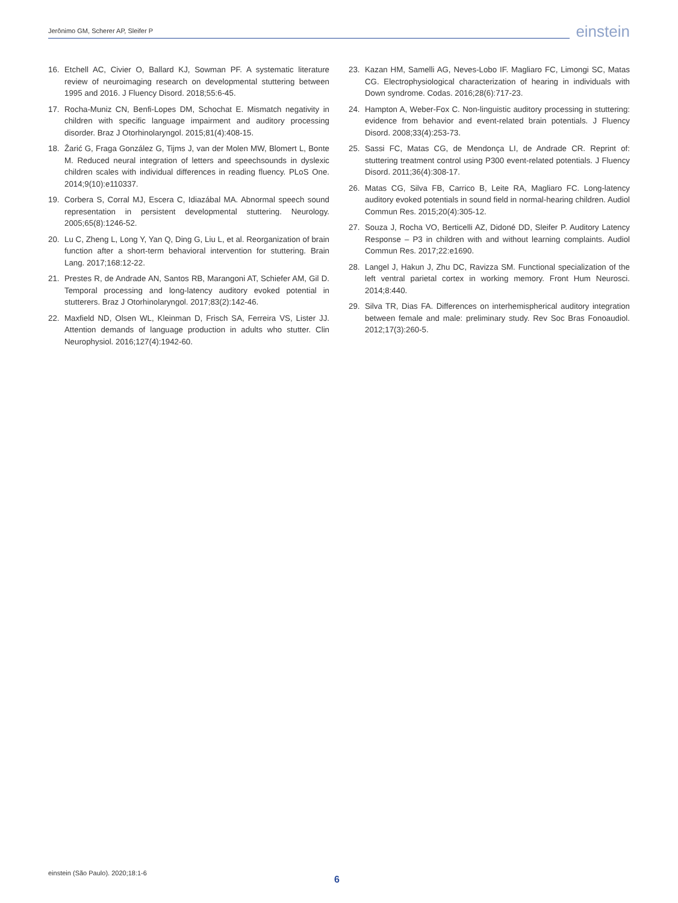Jerônimo GM, Scherer AP, Sleifer P
einstein
16. Etchell AC, Civier O, Ballard KJ, Sowman PF. A systematic literature review of neuroimaging research on developmental stuttering between 1995 and 2016. J Fluency Disord. 2018;55:6-45.
17. Rocha-Muniz CN, Benfi-Lopes DM, Schochat E. Mismatch negativity in children with specific language impairment and auditory processing disorder. Braz J Otorhinolaryngol. 2015;81(4):408-15.
18. Žarić G, Fraga González G, Tijms J, van der Molen MW, Blomert L, Bonte M. Reduced neural integration of letters and speechsounds in dyslexic children scales with individual differences in reading fluency. PLoS One. 2014;9(10):e110337.
19. Corbera S, Corral MJ, Escera C, Idiazábal MA. Abnormal speech sound representation in persistent developmental stuttering. Neurology. 2005;65(8):1246-52.
20. Lu C, Zheng L, Long Y, Yan Q, Ding G, Liu L, et al. Reorganization of brain function after a short-term behavioral intervention for stuttering. Brain Lang. 2017;168:12-22.
21. Prestes R, de Andrade AN, Santos RB, Marangoni AT, Schiefer AM, Gil D. Temporal processing and long-latency auditory evoked potential in stutterers. Braz J Otorhinolaryngol. 2017;83(2):142-46.
22. Maxfield ND, Olsen WL, Kleinman D, Frisch SA, Ferreira VS, Lister JJ. Attention demands of language production in adults who stutter. Clin Neurophysiol. 2016;127(4):1942-60.
23. Kazan HM, Samelli AG, Neves-Lobo IF. Magliaro FC, Limongi SC, Matas CG. Electrophysiological characterization of hearing in individuals with Down syndrome. Codas. 2016;28(6):717-23.
24. Hampton A, Weber-Fox C. Non-linguistic auditory processing in stuttering: evidence from behavior and event-related brain potentials. J Fluency Disord. 2008;33(4):253-73.
25. Sassi FC, Matas CG, de Mendonça LI, de Andrade CR. Reprint of: stuttering treatment control using P300 event-related potentials. J Fluency Disord. 2011;36(4):308-17.
26. Matas CG, Silva FB, Carrico B, Leite RA, Magliaro FC. Long-latency auditory evoked potentials in sound field in normal-hearing children. Audiol Commun Res. 2015;20(4):305-12.
27. Souza J, Rocha VO, Berticelli AZ, Didoné DD, Sleifer P. Auditory Latency Response – P3 in children with and without learning complaints. Audiol Commun Res. 2017;22:e1690.
28. Langel J, Hakun J, Zhu DC, Ravizza SM. Functional specialization of the left ventral parietal cortex in working memory. Front Hum Neurosci. 2014;8:440.
29. Silva TR, Dias FA. Differences on interhemispherical auditory integration between female and male: preliminary study. Rev Soc Bras Fonoaudiol. 2012;17(3):260-5.
einstein (São Paulo). 2020;18:1-6
6